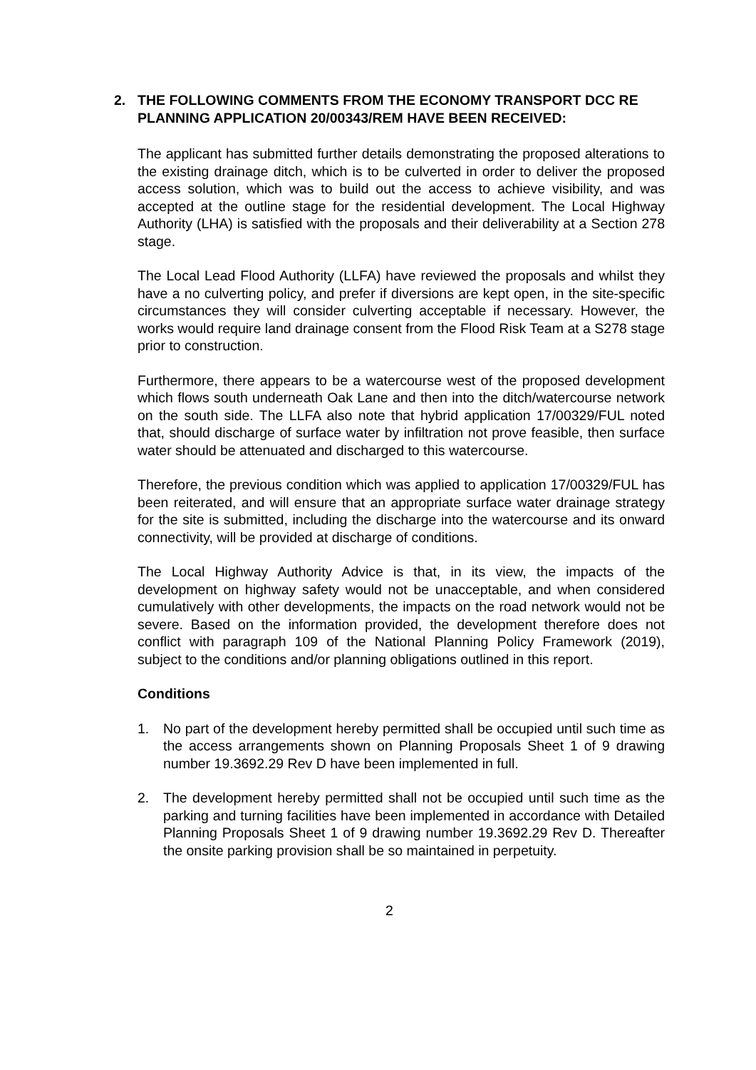2. THE FOLLOWING COMMENTS FROM THE ECONOMY TRANSPORT DCC RE PLANNING APPLICATION 20/00343/REM HAVE BEEN RECEIVED:
The applicant has submitted further details demonstrating the proposed alterations to the existing drainage ditch, which is to be culverted in order to deliver the proposed access solution, which was to build out the access to achieve visibility, and was accepted at the outline stage for the residential development. The Local Highway Authority (LHA) is satisfied with the proposals and their deliverability at a Section 278 stage.
The Local Lead Flood Authority (LLFA) have reviewed the proposals and whilst they have a no culverting policy, and prefer if diversions are kept open, in the site-specific circumstances they will consider culverting acceptable if necessary. However, the works would require land drainage consent from the Flood Risk Team at a S278 stage prior to construction.
Furthermore, there appears to be a watercourse west of the proposed development which flows south underneath Oak Lane and then into the ditch/watercourse network on the south side. The LLFA also note that hybrid application 17/00329/FUL noted that, should discharge of surface water by infiltration not prove feasible, then surface water should be attenuated and discharged to this watercourse.
Therefore, the previous condition which was applied to application 17/00329/FUL has been reiterated, and will ensure that an appropriate surface water drainage strategy for the site is submitted, including the discharge into the watercourse and its onward connectivity, will be provided at discharge of conditions.
The Local Highway Authority Advice is that, in its view, the impacts of the development on highway safety would not be unacceptable, and when considered cumulatively with other developments, the impacts on the road network would not be severe. Based on the information provided, the development therefore does not conflict with paragraph 109 of the National Planning Policy Framework (2019), subject to the conditions and/or planning obligations outlined in this report.
Conditions
1. No part of the development hereby permitted shall be occupied until such time as the access arrangements shown on Planning Proposals Sheet 1 of 9 drawing number 19.3692.29 Rev D have been implemented in full.
2. The development hereby permitted shall not be occupied until such time as the parking and turning facilities have been implemented in accordance with Detailed Planning Proposals Sheet 1 of 9 drawing number 19.3692.29 Rev D. Thereafter the onsite parking provision shall be so maintained in perpetuity.
2